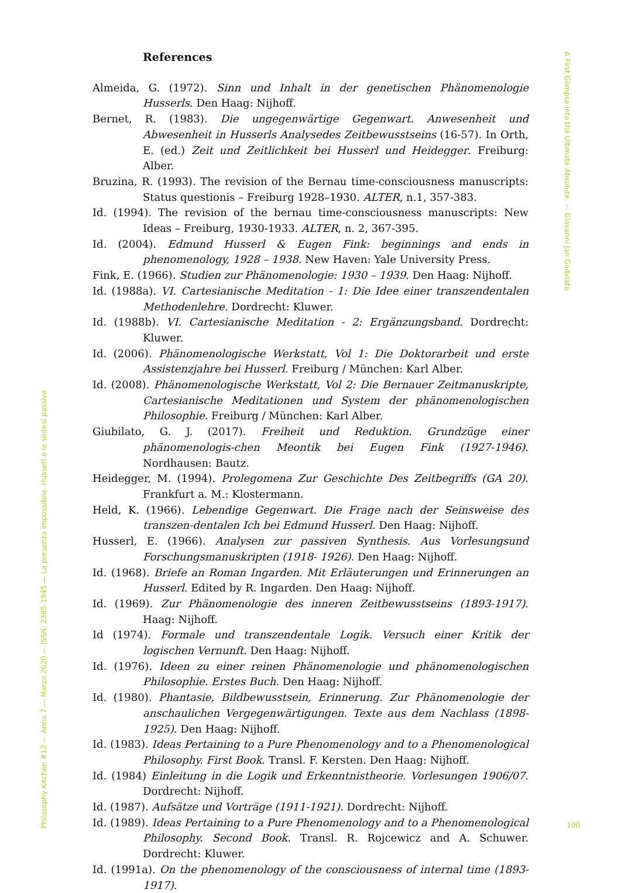A First Glimpse into the Ultimate Absolute. — Giovanni Jan Giubilato
References
Almeida, G. (1972). Sinn und Inhalt in der genetischen Phänomenologie Husserls. Den Haag: Nijhoff.
Bernet, R. (1983). Die ungegenwärtige Gegenwart. Anwesenheit und Abwesenheit in Husserls Analysedes Zeitbewusstseins (16-57). In Orth, E. (ed.) Zeit und Zeitlichkeit bei Husserl und Heidegger. Freiburg: Alber.
Bruzina, R. (1993). The revision of the Bernau time-consciousness manuscripts: Status questionis – Freiburg 1928–1930. ALTER, n.1, 357-383.
Id. (1994). The revision of the bernau time-consciousness manuscripts: New Ideas – Freiburg, 1930-1933. ALTER, n. 2, 367-395.
Id. (2004). Edmund Husserl & Eugen Fink: beginnings and ends in phenomenology, 1928 – 1938. New Haven: Yale University Press.
Fink, E. (1966). Studien zur Phänomenologie: 1930 – 1939. Den Haag: Nijhoff.
Id. (1988a). VI. Cartesianische Meditation - 1: Die Idee einer transzendentalen Methodenlehre. Dordrecht: Kluwer.
Id. (1988b). VI. Cartesianische Meditation - 2: Ergänzungsband. Dordrecht: Kluwer.
Id. (2006). Phänomenologische Werkstatt, Vol 1: Die Doktorarbeit und erste Assistenzjahre bei Husserl. Freiburg / München: Karl Alber.
Id. (2008). Phänomenologische Werkstatt, Vol 2: Die Bernauer Zeitmanuskripte, Cartesianische Meditationen und System der phänomenologischen Philosophie. Freiburg / München: Karl Alber.
Giubilato, G. J. (2017). Freiheit und Reduktion. Grundzüge einer phänomenologis-chen Meontik bei Eugen Fink (1927-1946). Nordhausen: Bautz.
Heidegger, M. (1994). Prolegomena Zur Geschichte Des Zeitbegriffs (GA 20). Frankfurt a. M.: Klostermann.
Held, K. (1966). Lebendige Gegenwart. Die Frage nach der Seinsweise des transzen-dentalen Ich bei Edmund Husserl. Den Haag: Nijhoff.
Husserl, E. (1966). Analysen zur passiven Synthesis. Aus Vorlesungsund Forschungsmanuskripten (1918- 1926). Den Haag: Nijhoff.
Id. (1968). Briefe an Roman Ingarden. Mit Erläuterungen und Erinnerungen an Husserl. Edited by R. Ingarden. Den Haag: Nijhoff.
Id. (1969). Zur Phänomenologie des inneren Zeitbewusstseins (1893-1917). Haag: Nijhoff.
Id (1974). Formale und transzendentale Logik. Versuch einer Kritik der logischen Vernunft. Den Haag: Nijhoff.
Id. (1976). Ideen zu einer reinen Phänomenologie und phänomenologischen Philosophie. Erstes Buch. Den Haag: Nijhoff.
Id. (1980). Phantasie, Bildbewusstsein, Erinnerung. Zur Phänomenologie der anschaulichen Vergegenwärtigungen. Texte aus dem Nachlass (1898-1925). Den Haag: Nijhoff.
Id. (1983). Ideas Pertaining to a Pure Phenomenology and to a Phenomenological Philosophy. First Book. Transl. F. Kersten. Den Haag: Nijhoff.
Id. (1984) Einleitung in die Logik und Erkenntnistheorie. Vorlesungen 1906/07. Dordrecht: Nijhoff.
Id. (1987). Aufsätze und Vorträge (1911-1921). Dordrecht: Nijhoff.
Id. (1989). Ideas Pertaining to a Pure Phenomenology and to a Phenomenological Philosophy. Second Book. Transl. R. Rojcewicz and A. Schuwer. Dordrecht: Kluwer.
Id. (1991a). On the phenomenology of the consciousness of internal time (1893-1917).
Philosophy Kitchen #12 — Anno 7 — Marzo 2020 — ISSN: 2385-1945 — La presenza impossibile. Husserl e le sintesi passive
100